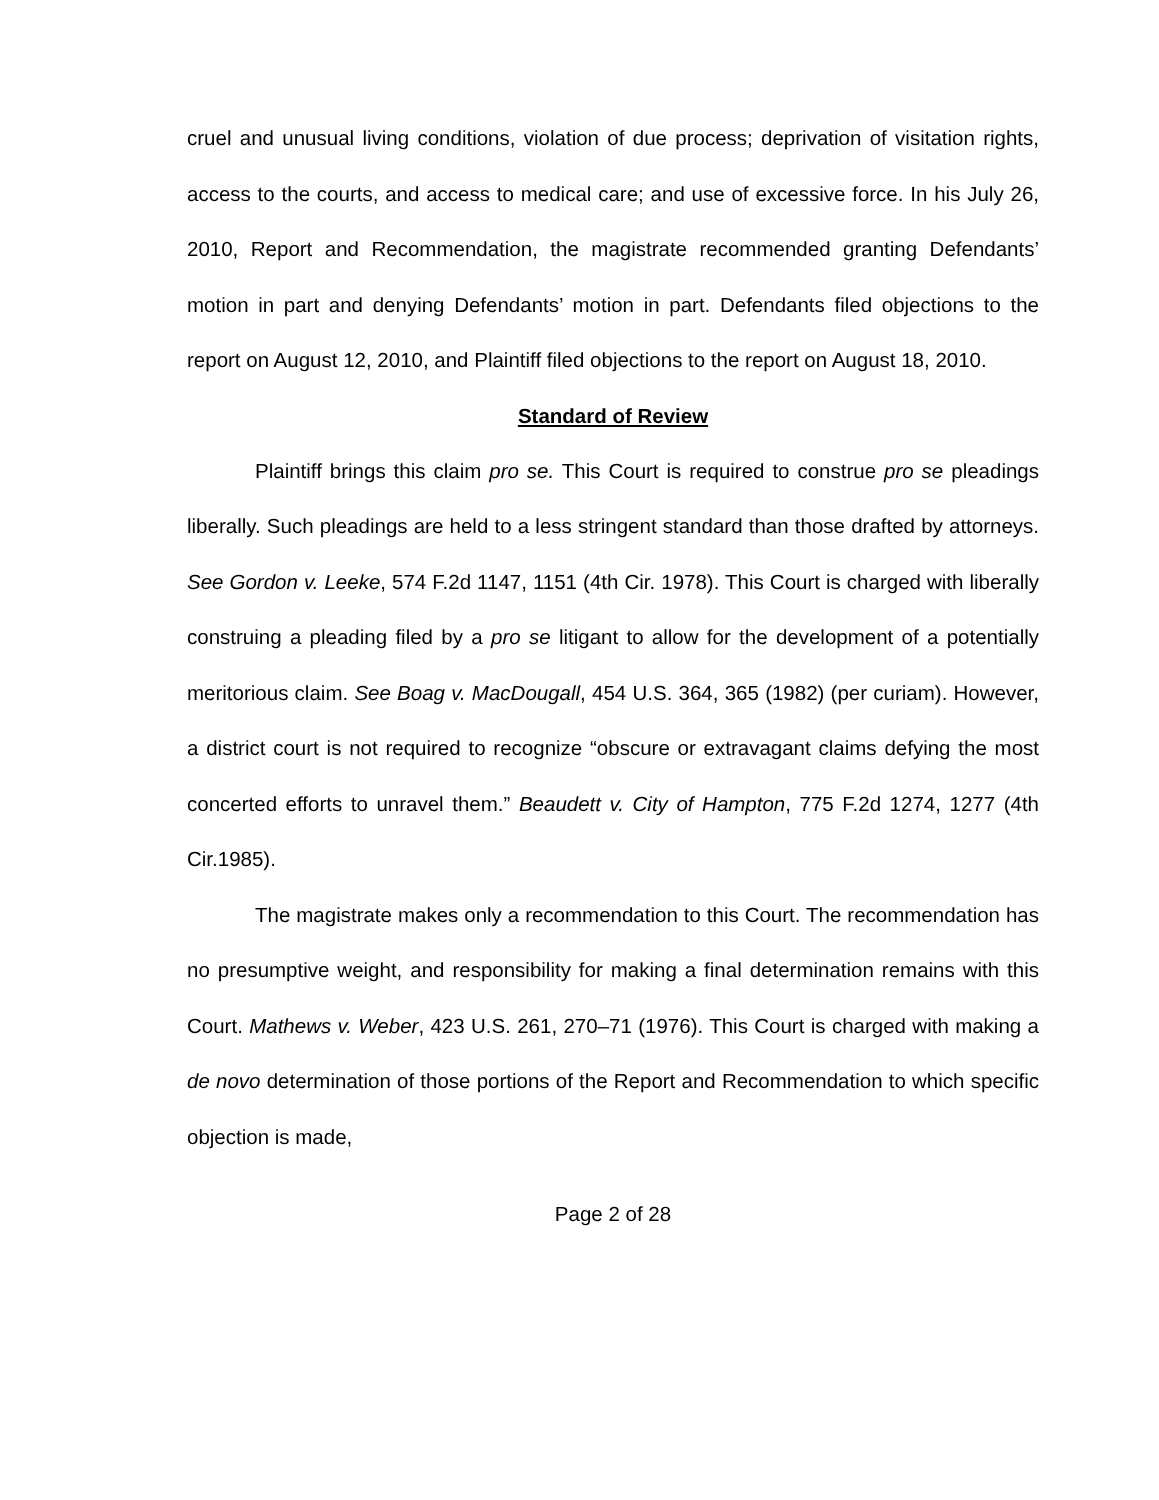cruel and unusual living conditions, violation of due process; deprivation of visitation rights, access to the courts, and access to medical care; and use of excessive force. In his July 26, 2010, Report and Recommendation, the magistrate recommended granting Defendants’ motion in part and denying Defendants’ motion in part. Defendants filed objections to the report on August 12, 2010, and Plaintiff filed objections to the report on August 18, 2010.
Standard of Review
Plaintiff brings this claim pro se. This Court is required to construe pro se pleadings liberally. Such pleadings are held to a less stringent standard than those drafted by attorneys. See Gordon v. Leeke, 574 F.2d 1147, 1151 (4th Cir. 1978). This Court is charged with liberally construing a pleading filed by a pro se litigant to allow for the development of a potentially meritorious claim. See Boag v. MacDougall, 454 U.S. 364, 365 (1982) (per curiam). However, a district court is not required to recognize “obscure or extravagant claims defying the most concerted efforts to unravel them.” Beaudett v. City of Hampton, 775 F.2d 1274, 1277 (4th Cir.1985).
The magistrate makes only a recommendation to this Court. The recommendation has no presumptive weight, and responsibility for making a final determination remains with this Court. Mathews v. Weber, 423 U.S. 261, 270–71 (1976). This Court is charged with making a de novo determination of those portions of the Report and Recommendation to which specific objection is made,
Page 2 of 28